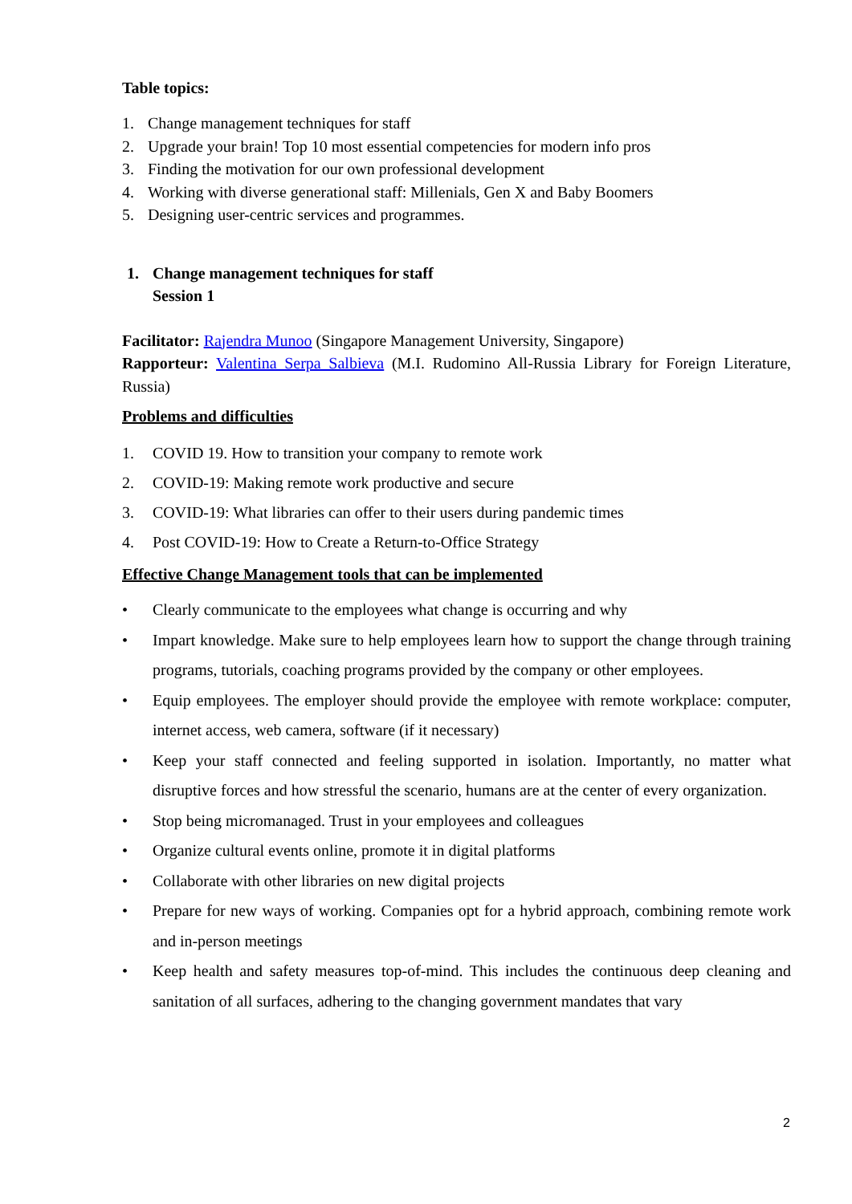Table topics:
1. Change management techniques for staff
2. Upgrade your brain! Top 10 most essential competencies for modern info pros
3. Finding the motivation for our own professional development
4. Working with diverse generational staff: Millenials, Gen X and Baby Boomers
5. Designing user-centric services and programmes.
1. Change management techniques for staff
Session 1
Facilitator: Rajendra Munoo (Singapore Management University, Singapore)
Rapporteur: Valentina Serpa Salbieva (M.I. Rudomino All-Russia Library for Foreign Literature, Russia)
Problems and difficulties
1. COVID 19. How to transition your company to remote work
2. COVID-19: Making remote work productive and secure
3. COVID-19: What libraries can offer to their users during pandemic times
4. Post COVID-19: How to Create a Return-to-Office Strategy
Effective Change Management tools that can be implemented
• Clearly communicate to the employees what change is occurring and why
• Impart knowledge. Make sure to help employees learn how to support the change through training programs, tutorials, coaching programs provided by the company or other employees.
• Equip employees. The employer should provide the employee with remote workplace: computer, internet access, web camera, software (if it necessary)
• Keep your staff connected and feeling supported in isolation. Importantly, no matter what disruptive forces and how stressful the scenario, humans are at the center of every organization.
• Stop being micromanaged. Trust in your employees and colleagues
• Organize cultural events online, promote it in digital platforms
• Collaborate with other libraries on new digital projects
• Prepare for new ways of working. Companies opt for a hybrid approach, combining remote work and in-person meetings
• Keep health and safety measures top-of-mind. This includes the continuous deep cleaning and sanitation of all surfaces, adhering to the changing government mandates that vary
2